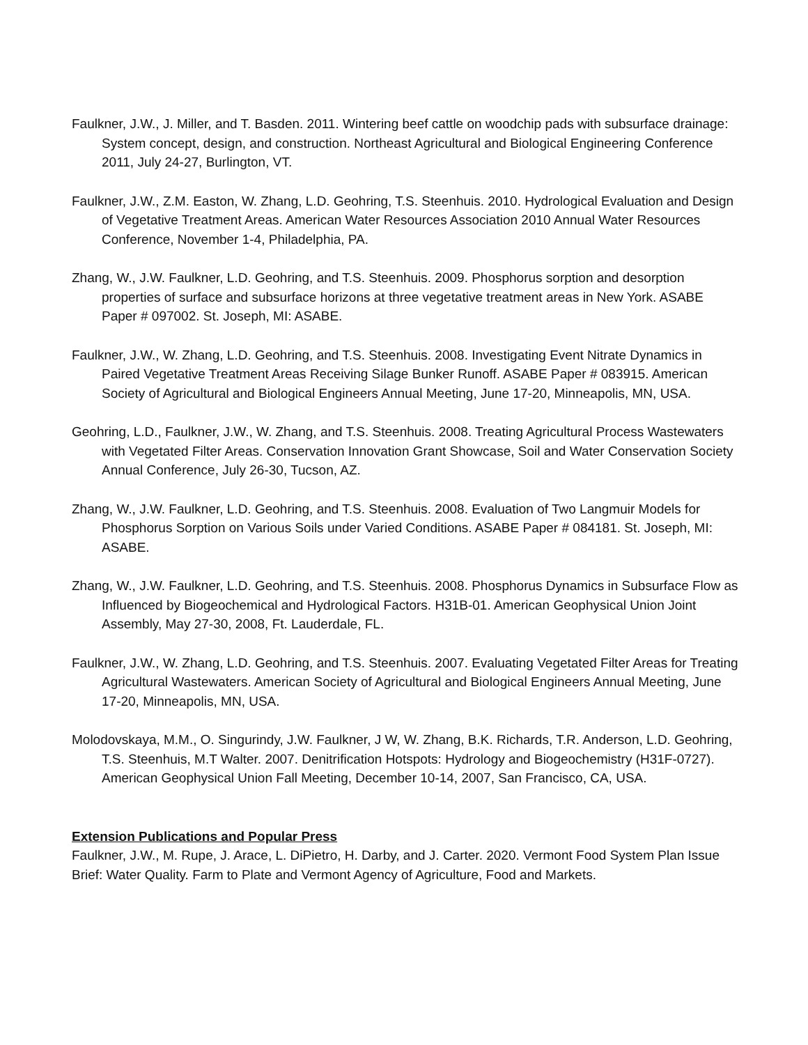Faulkner, J.W., J. Miller, and T. Basden. 2011. Wintering beef cattle on woodchip pads with subsurface drainage: System concept, design, and construction. Northeast Agricultural and Biological Engineering Conference 2011, July 24-27, Burlington, VT.
Faulkner, J.W., Z.M. Easton, W. Zhang, L.D. Geohring, T.S. Steenhuis. 2010. Hydrological Evaluation and Design of Vegetative Treatment Areas. American Water Resources Association 2010 Annual Water Resources Conference, November 1-4, Philadelphia, PA.
Zhang, W., J.W. Faulkner, L.D. Geohring, and T.S. Steenhuis. 2009. Phosphorus sorption and desorption properties of surface and subsurface horizons at three vegetative treatment areas in New York. ASABE Paper # 097002. St. Joseph, MI: ASABE.
Faulkner, J.W., W. Zhang, L.D. Geohring, and T.S. Steenhuis. 2008. Investigating Event Nitrate Dynamics in Paired Vegetative Treatment Areas Receiving Silage Bunker Runoff. ASABE Paper # 083915. American Society of Agricultural and Biological Engineers Annual Meeting, June 17-20, Minneapolis, MN, USA.
Geohring, L.D., Faulkner, J.W., W. Zhang, and T.S. Steenhuis. 2008. Treating Agricultural Process Wastewaters with Vegetated Filter Areas. Conservation Innovation Grant Showcase, Soil and Water Conservation Society Annual Conference, July 26-30, Tucson, AZ.
Zhang, W., J.W. Faulkner, L.D. Geohring, and T.S. Steenhuis. 2008. Evaluation of Two Langmuir Models for Phosphorus Sorption on Various Soils under Varied Conditions. ASABE Paper # 084181. St. Joseph, MI: ASABE.
Zhang, W., J.W. Faulkner, L.D. Geohring, and T.S. Steenhuis. 2008. Phosphorus Dynamics in Subsurface Flow as Influenced by Biogeochemical and Hydrological Factors. H31B-01. American Geophysical Union Joint Assembly, May 27-30, 2008, Ft. Lauderdale, FL.
Faulkner, J.W., W. Zhang, L.D. Geohring, and T.S. Steenhuis. 2007. Evaluating Vegetated Filter Areas for Treating Agricultural Wastewaters. American Society of Agricultural and Biological Engineers Annual Meeting, June 17-20, Minneapolis, MN, USA.
Molodovskaya, M.M., O. Singurindy, J.W. Faulkner, J W, W. Zhang, B.K. Richards, T.R. Anderson, L.D. Geohring, T.S. Steenhuis, M.T Walter. 2007. Denitrification Hotspots: Hydrology and Biogeochemistry (H31F-0727). American Geophysical Union Fall Meeting, December 10-14, 2007, San Francisco, CA, USA.
Extension Publications and Popular Press
Faulkner, J.W., M. Rupe, J. Arace, L. DiPietro, H. Darby, and J. Carter. 2020. Vermont Food System Plan Issue Brief: Water Quality. Farm to Plate and Vermont Agency of Agriculture, Food and Markets.